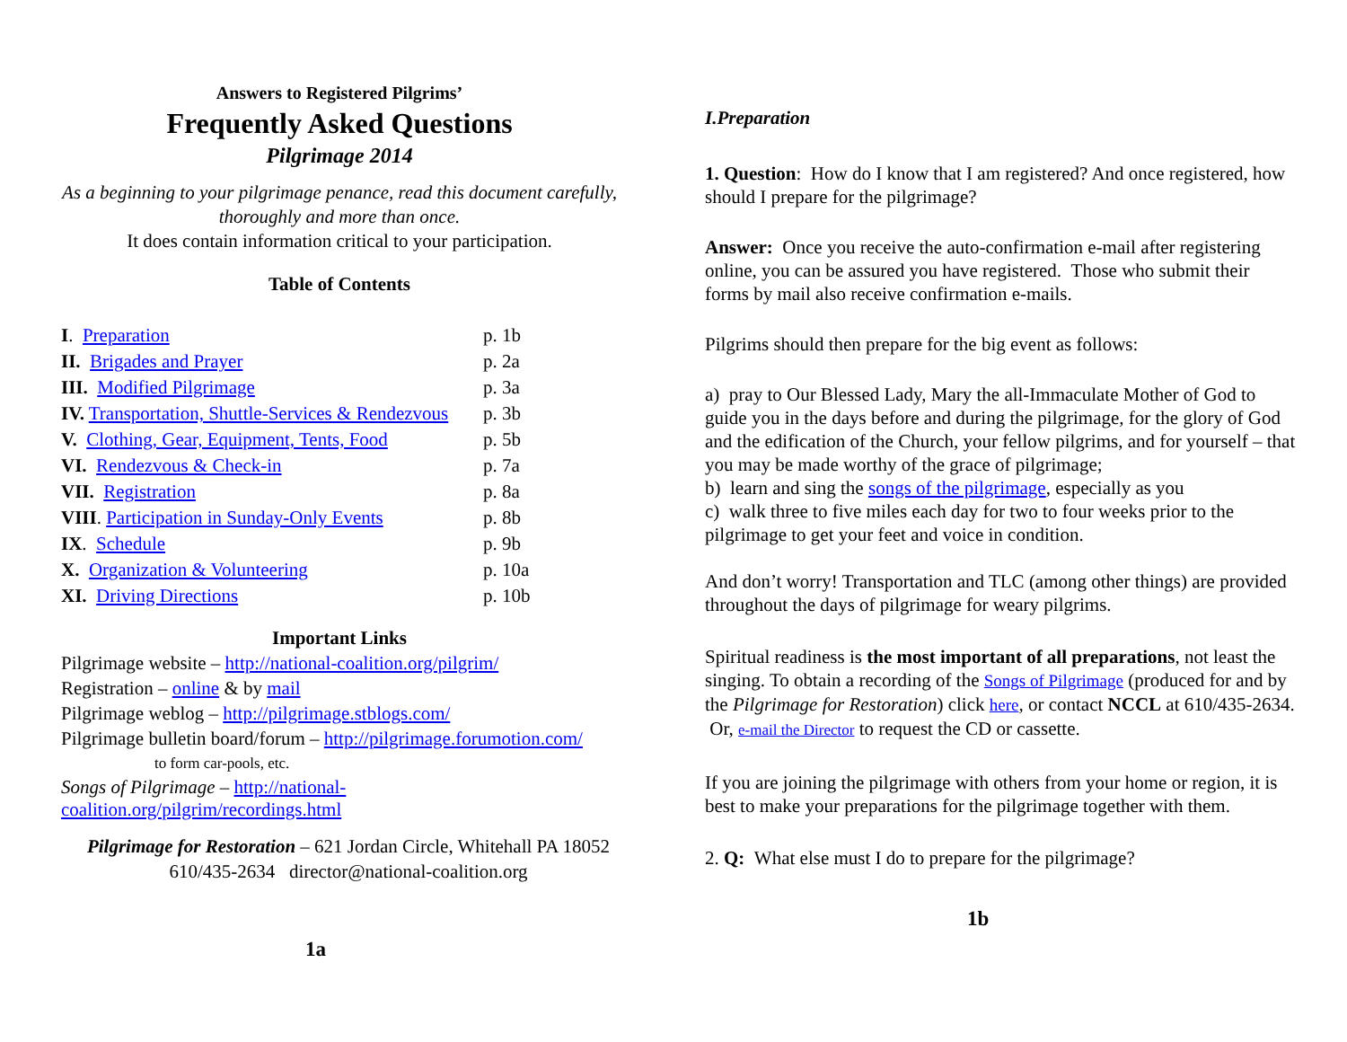Answers to Registered Pilgrims’
Frequently Asked Questions
Pilgrimage 2014
As a beginning to your pilgrimage penance, read this document carefully, thoroughly and more than once.
It does contain information critical to your participation.
Table of Contents
| I . Preparation | p. 1b |
| II. Brigades and Prayer | p. 2a |
| III. Modified Pilgrimage | p. 3a |
| IV. Transportation, Shuttle-Services & Rendezvous | p. 3b |
| V. Clothing, Gear, Equipment, Tents, Food | p. 5b |
| VI. Rendezvous & Check-in | p. 7a |
| VII. Registration | p. 8a |
| VIII . Participation in Sunday-Only Events | p. 8b |
| IX . Schedule | p. 9b |
| X. Organization & Volunteering | p. 10a |
| XI. Driving Directions | p. 10b |
Important Links
Pilgrimage website – http://national-coalition.org/pilgrim/
Registration – online & by mail
Pilgrimage weblog – http://pilgrimage.stblogs.com/
Pilgrimage bulletin board/forum – http://pilgrimage.forumotion.com/
to form car-pools, etc.
Songs of Pilgrimage – http://national-
coalition.org/pilgrim/recordings.html
Pilgrimage for Restoration – 621 Jordan Circle, Whitehall PA 18052
610/435-2634 director@national-coalition.org
1a
I.Preparation
1. Question: How do I know that I am registered? And once registered, how should I prepare for the pilgrimage?
Answer: Once you receive the auto-confirmation e-mail after registering online, you can be assured you have registered. Those who submit their forms by mail also receive confirmation e-mails.
Pilgrims should then prepare for the big event as follows:
a) pray to Our Blessed Lady, Mary the all-Immaculate Mother of God to guide you in the days before and during the pilgrimage, for the glory of God and the edification of the Church, your fellow pilgrims, and for yourself – that you may be made worthy of the grace of pilgrimage;
b) learn and sing the songs of the pilgrimage, especially as you
c) walk three to five miles each day for two to four weeks prior to the pilgrimage to get your feet and voice in condition.
And don’t worry! Transportation and TLC (among other things) are provided throughout the days of pilgrimage for weary pilgrims.
Spiritual readiness is the most important of all preparations, not least the singing. To obtain a recording of the Songs of Pilgrimage (produced for and by the Pilgrimage for Restoration) click here, or contact NCCL at 610/435-2634. Or, e-mail the Director to request the CD or cassette.
If you are joining the pilgrimage with others from your home or region, it is best to make your preparations for the pilgrimage together with them.
2. Q: What else must I do to prepare for the pilgrimage?
1b